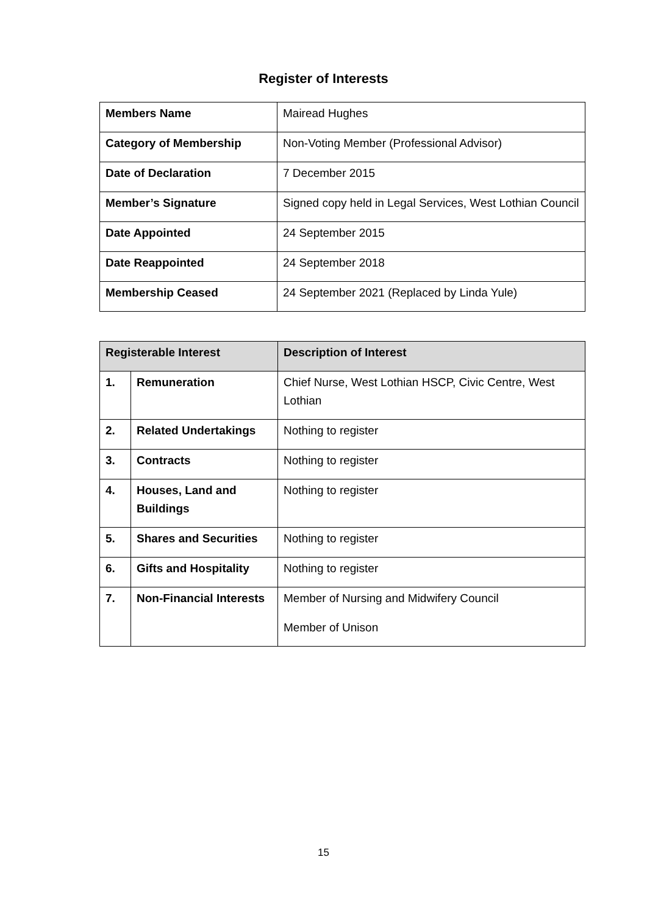Register of Interests
| Members Name | Mairead Hughes |
| Category of Membership | Non-Voting Member (Professional Advisor) |
| Date of Declaration | 7 December 2015 |
| Member’s Signature | Signed copy held in Legal Services, West Lothian Council |
| Date Appointed | 24 September 2015 |
| Date Reappointed | 24 September 2018 |
| Membership Ceased | 24 September 2021 (Replaced by Linda Yule) |
| Registerable Interest | | Description of Interest |
| --- | --- | --- |
| 1. | Remuneration | Chief Nurse, West Lothian HSCP, Civic Centre, West Lothian |
| 2. | Related Undertakings | Nothing to register |
| 3. | Contracts | Nothing to register |
| 4. | Houses, Land and Buildings | Nothing to register |
| 5. | Shares and Securities | Nothing to register |
| 6. | Gifts and Hospitality | Nothing to register |
| 7. | Non-Financial Interests | Member of Nursing and Midwifery Council Member of Unison |
15